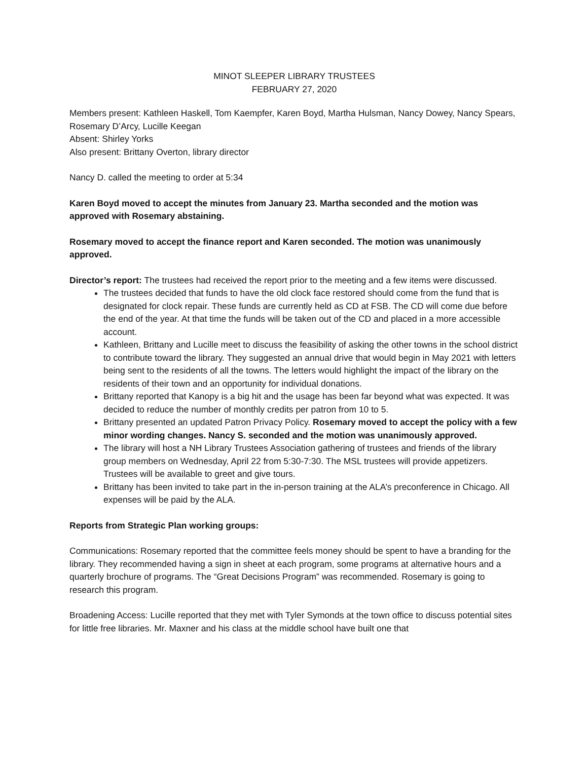MINOT SLEEPER LIBRARY TRUSTEES
FEBRUARY 27, 2020
Members present: Kathleen Haskell, Tom Kaempfer, Karen Boyd, Martha Hulsman, Nancy Dowey, Nancy Spears, Rosemary D’Arcy, Lucille Keegan
Absent: Shirley Yorks
Also present: Brittany Overton, library director
Nancy D. called the meeting to order at 5:34
Karen Boyd moved to accept the minutes from January 23. Martha seconded and the motion was approved with Rosemary abstaining.
Rosemary moved to accept the finance report and Karen seconded. The motion was unanimously approved.
Director’s report: The trustees had received the report prior to the meeting and a few items were discussed.
The trustees decided that funds to have the old clock face restored should come from the fund that is designated for clock repair. These funds are currently held as CD at FSB. The CD will come due before the end of the year. At that time the funds will be taken out of the CD and placed in a more accessible account.
Kathleen, Brittany and Lucille meet to discuss the feasibility of asking the other towns in the school district to contribute toward the library. They suggested an annual drive that would begin in May 2021 with letters being sent to the residents of all the towns. The letters would highlight the impact of the library on the residents of their town and an opportunity for individual donations.
Brittany reported that Kanopy is a big hit and the usage has been far beyond what was expected. It was decided to reduce the number of monthly credits per patron from 10 to 5.
Brittany presented an updated Patron Privacy Policy. Rosemary moved to accept the policy with a few minor wording changes. Nancy S. seconded and the motion was unanimously approved.
The library will host a NH Library Trustees Association gathering of trustees and friends of the library group members on Wednesday, April 22 from 5:30-7:30. The MSL trustees will provide appetizers. Trustees will be available to greet and give tours.
Brittany has been invited to take part in the in-person training at the ALA’s preconference in Chicago. All expenses will be paid by the ALA.
Reports from Strategic Plan working groups:
Communications: Rosemary reported that the committee feels money should be spent to have a branding for the library. They recommended having a sign in sheet at each program, some programs at alternative hours and a quarterly brochure of programs. The “Great Decisions Program” was recommended. Rosemary is going to research this program.
Broadening Access: Lucille reported that they met with Tyler Symonds at the town office to discuss potential sites for little free libraries. Mr. Maxner and his class at the middle school have built one that